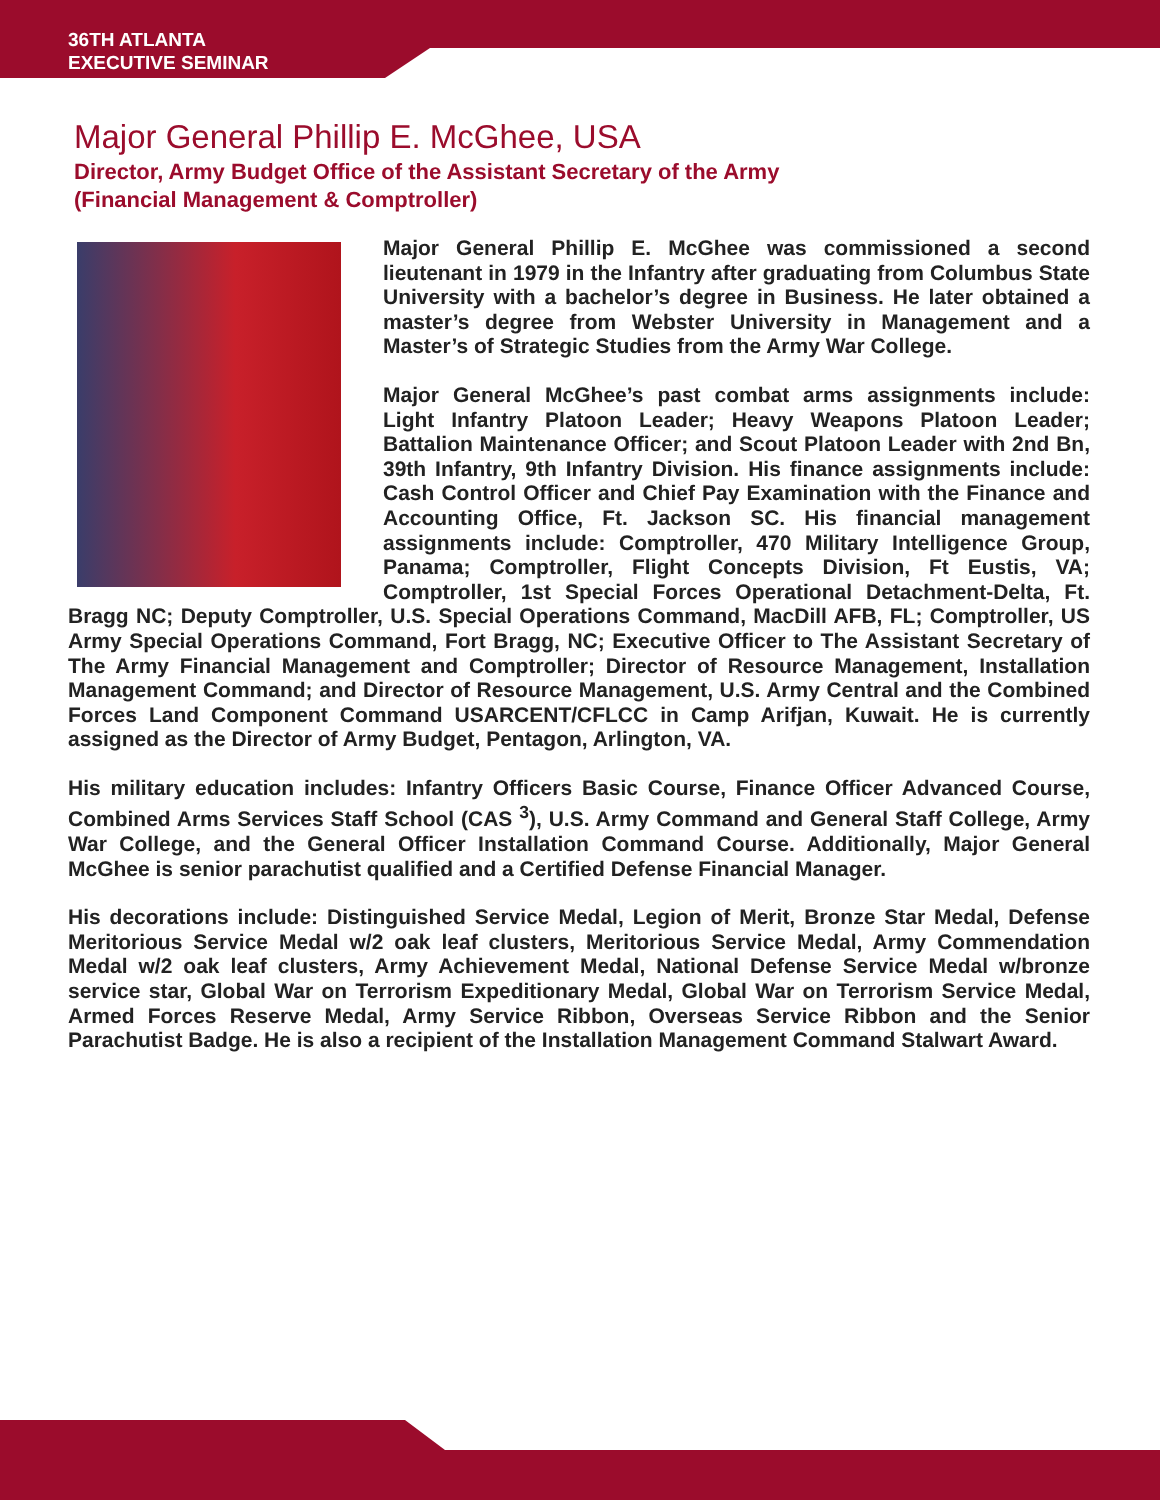36TH ATLANTA
EXECUTIVE SEMINAR
Major General Phillip E. McGhee, USA
Director, Army Budget Office of the Assistant Secretary of the Army
(Financial Management & Comptroller)
Major General Phillip E. McGhee was commissioned a second lieutenant in 1979 in the Infantry after graduating from Columbus State University with a bachelor’s degree in Business. He later obtained a master’s degree from Webster University in Management and a Master’s of Strategic Studies from the Army War College.
Major General McGhee’s past combat arms assignments include: Light Infantry Platoon Leader; Heavy Weapons Platoon Leader; Battalion Maintenance Officer; and Scout Platoon Leader with 2nd Bn, 39th Infantry, 9th Infantry Division. His finance assignments include: Cash Control Officer and Chief Pay Examination with the Finance and Accounting Office, Ft. Jackson SC. His financial management assignments include: Comptroller, 470 Military Intelligence Group, Panama; Comptroller, Flight Concepts Division, Ft Eustis, VA; Comptroller, 1st Special Forces Operational Detachment-Delta, Ft. Bragg NC; Deputy Comptroller, U.S. Special Operations Command, MacDill AFB, FL; Comptroller, US Army Special Operations Command, Fort Bragg, NC; Executive Officer to The Assistant Secretary of The Army Financial Management and Comptroller; Director of Resource Management, Installation Management Command; and Director of Resource Management, U.S. Army Central and the Combined Forces Land Component Command USARCENT/CFLCC in Camp Arifjan, Kuwait. He is currently assigned as the Director of Army Budget, Pentagon, Arlington, VA.
His military education includes: Infantry Officers Basic Course, Finance Officer Advanced Course, Combined Arms Services Staff School (CAS <sup>3</sup>), U.S. Army Command and General Staff College, Army War College, and the General Officer Installation Command Course. Additionally, Major General McGhee is senior parachutist qualified and a Certified Defense Financial Manager.
His decorations include: Distinguished Service Medal, Legion of Merit, Bronze Star Medal, Defense Meritorious Service Medal w/2 oak leaf clusters, Meritorious Service Medal, Army Commendation Medal w/2 oak leaf clusters, Army Achievement Medal, National Defense Service Medal w/bronze service star, Global War on Terrorism Expeditionary Medal, Global War on Terrorism Service Medal, Armed Forces Reserve Medal, Army Service Ribbon, Overseas Service Ribbon and the Senior Parachutist Badge. He is also a recipient of the Installation Management Command Stalwart Award.